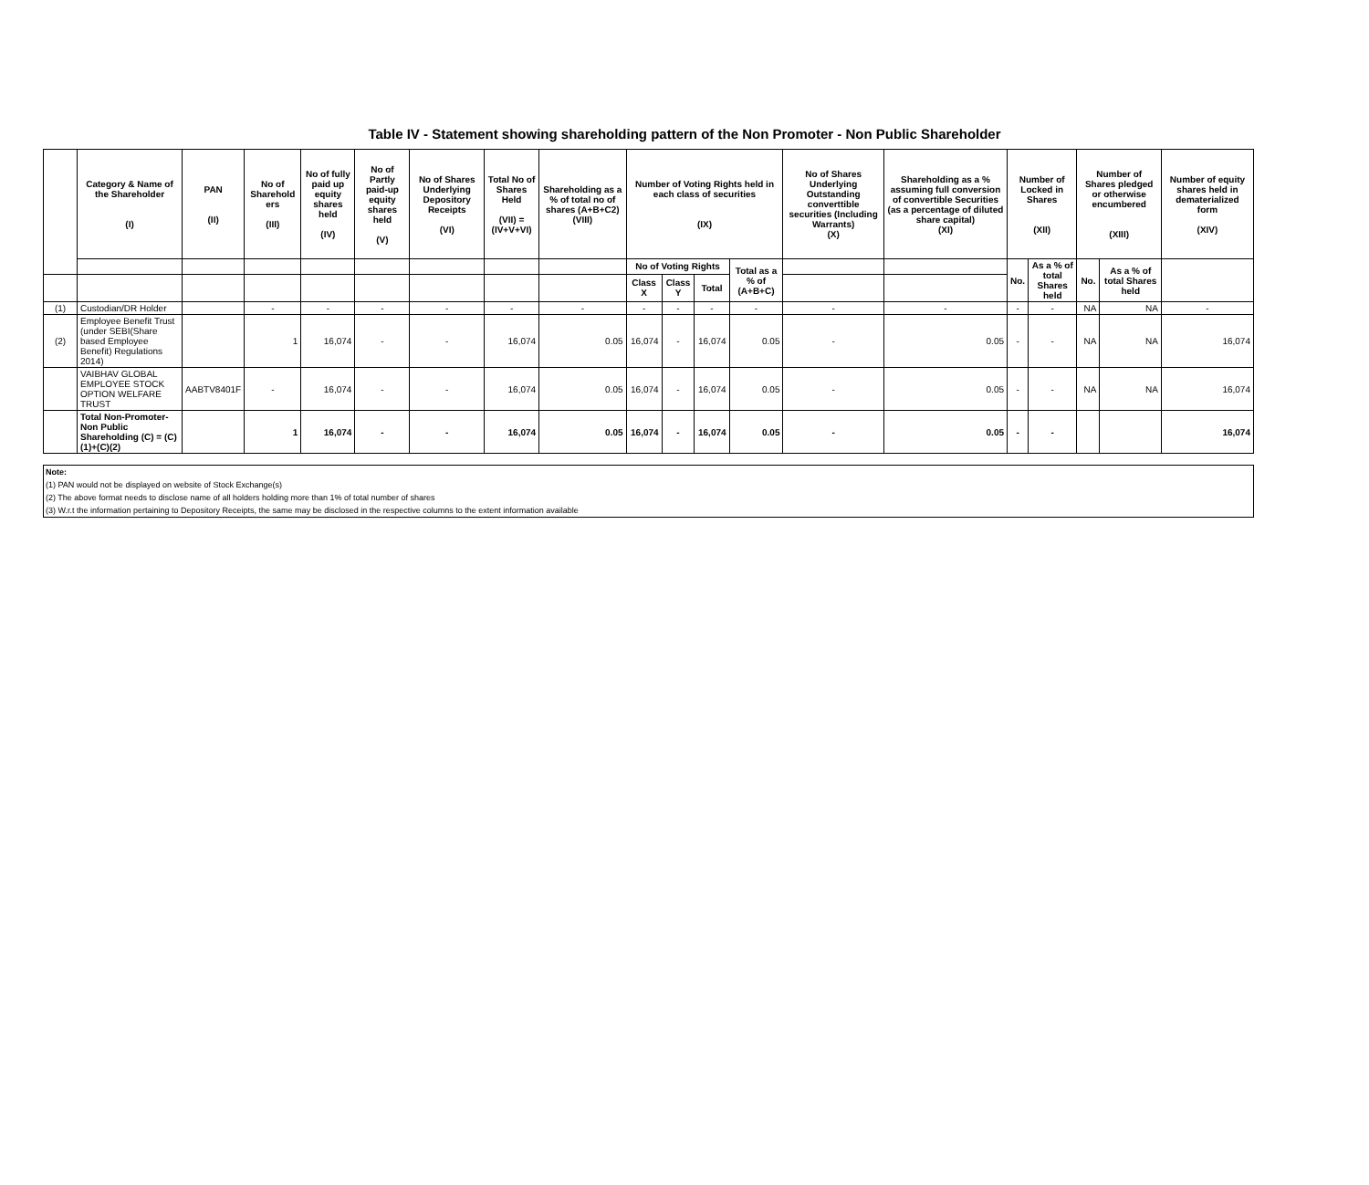Table IV - Statement showing shareholding pattern of the Non Promoter - Non Public Shareholder
| | Category & Name of the Shareholder (I) | PAN (II) | No of Sharehold ers (III) | No of fully paid up equity shares held (IV) | No of Partly paid-up equity shares held (V) | No of Shares Underlying Depository Receipts (VI) | Total No of Shares Held (VII) = (IV+V+VI) | Shareholding as a % of total no of shares (A+B+C2) (VIII) | Number of Voting Rights held in each class of securities (IX) | | | | No of Shares Underlying Outstanding converttible securities (Including Warrants) (X) | Shareholding as a % assuming full conversion of convertible Securities (as a percentage of diluted share capital) (XI) | Number of Locked in Shares (XII) | | Number of Shares pledged or otherwise encumbered (XIII) | | Number of equity shares held in dematerialized form (XIV) |
| --- | --- | --- | --- | --- | --- | --- | --- | --- | --- | --- | --- | --- | --- | --- | --- | --- | --- | --- | --- |
| | | | | | | | | | No of Voting Rights | | | Total as a % of (A+B+C) | | | No. | As a % of total Shares held | No. | As a % of total Shares held | |
| | | | | | | | | | Class X | Class Y | Total | | | | | | | | |
| (1) | Custodian/DR Holder | | - | - | - | - | - | - | - | - | - | - | - | - | - | - | NA | NA | - |
| (2) | Employee Benefit Trust (under SEBI(Share based Employee Benefit) Regulations 2014) | | 1 | 16,074 | - | - | 16,074 | 0.05 | 16,074 | - | 16,074 | 0.05 | - | 0.05 | - | - | NA | NA | 16,074 |
| | VAIBHAV GLOBAL EMPLOYEE STOCK OPTION WELFARE TRUST | AABTV8401F | - | 16,074 | - | - | 16,074 | 0.05 | 16,074 | - | 16,074 | 0.05 | - | 0.05 | - | - | NA | NA | 16,074 |
| | Total Non-Promoter-Non Public Shareholding (C) = (C)(1)+(C)(2) | | 1 | 16,074 | - | - | 16,074 | 0.05 | 16,074 | - | 16,074 | 0.05 | - | 0.05 | - | - | | | 16,074 |
Note:
(1) PAN would not be displayed on website of Stock Exchange(s)
(2) The above format needs to disclose name of all holders holding more than 1% of total number of shares
(3) W.r.t the information pertaining to Depository Receipts, the same may be disclosed in the respective columns to the extent information available